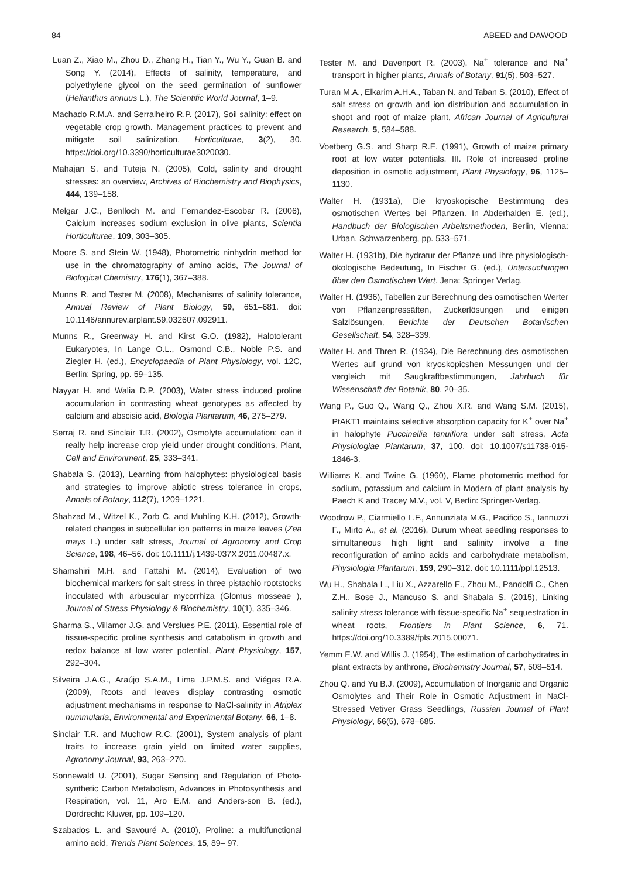84 ABEED and DAWOOD
Luan Z., Xiao M., Zhou D., Zhang H., Tian Y., Wu Y., Guan B. and Song Y. (2014), Effects of salinity, temperature, and polyethylene glycol on the seed germination of sunflower (Helianthus annuus L.), The Scientific World Journal, 1–9.
Machado R.M.A. and Serralheiro R.P. (2017), Soil salinity: effect on vegetable crop growth. Management practices to prevent and mitigate soil salinization, Horticulturae, 3(2), 30. https://doi.org/10.3390/horticulturae3020030.
Mahajan S. and Tuteja N. (2005), Cold, salinity and drought stresses: an overview, Archives of Biochemistry and Biophysics, 444, 139–158.
Melgar J.C., Benlloch M. and Fernandez-Escobar R. (2006), Calcium increases sodium exclusion in olive plants, Scientia Horticulturae, 109, 303–305.
Moore S. and Stein W. (1948), Photometric ninhydrin method for use in the chromatography of amino acids, The Journal of Biological Chemistry, 176(1), 367–388.
Munns R. and Tester M. (2008), Mechanisms of salinity tolerance, Annual Review of Plant Biology, 59, 651–681. doi: 10.1146/annurev.arplant.59.032607.092911.
Munns R., Greenway H. and Kirst G.O. (1982), Halotolerant Eukaryotes, In Lange O.L., Osmond C.B., Noble P.S. and Ziegler H. (ed.), Encyclopaedia of Plant Physiology, vol. 12C, Berlin: Spring, pp. 59–135.
Nayyar H. and Walia D.P. (2003), Water stress induced proline accumulation in contrasting wheat genotypes as affected by calcium and abscisic acid, Biologia Plantarum, 46, 275–279.
Serraj R. and Sinclair T.R. (2002), Osmolyte accumulation: can it really help increase crop yield under drought conditions, Plant, Cell and Environment, 25, 333–341.
Shabala S. (2013), Learning from halophytes: physiological basis and strategies to improve abiotic stress tolerance in crops, Annals of Botany, 112(7), 1209–1221.
Shahzad M., Witzel K., Zorb C. and Muhling K.H. (2012), Growth-related changes in subcellular ion patterns in maize leaves (Zea mays L.) under salt stress, Journal of Agronomy and Crop Science, 198, 46–56. doi: 10.1111/j.1439-037X.2011.00487.x.
Shamshiri M.H. and Fattahi M. (2014), Evaluation of two biochemical markers for salt stress in three pistachio rootstocks inoculated with arbuscular mycorrhiza (Glomus mosseae ), Journal of Stress Physiology & Biochemistry, 10(1), 335–346.
Sharma S., Villamor J.G. and Verslues P.E. (2011), Essential role of tissue-specific proline synthesis and catabolism in growth and redox balance at low water potential, Plant Physiology, 157, 292–304.
Silveira J.A.G., Araújo S.A.M., Lima J.P.M.S. and Viégas R.A. (2009), Roots and leaves display contrasting osmotic adjustment mechanisms in response to NaCl-salinity in Atriplex nummularia, Environmental and Experimental Botany, 66, 1–8.
Sinclair T.R. and Muchow R.C. (2001), System analysis of plant traits to increase grain yield on limited water supplies, Agronomy Journal, 93, 263–270.
Sonnewald U. (2001), Sugar Sensing and Regulation of Photo-synthetic Carbon Metabolism, Advances in Photosynthesis and Respiration, vol. 11, Aro E.M. and Anders-son B. (ed.), Dordrecht: Kluwer, pp. 109–120.
Szabados L. and Savouré A. (2010), Proline: a multifunctional amino acid, Trends Plant Sciences, 15, 89– 97.
Tester M. and Davenport R. (2003), Na<sup>+</sup> tolerance and Na<sup>+</sup> transport in higher plants, Annals of Botany, 91(5), 503–527.
Turan M.A., Elkarim A.H.A., Taban N. and Taban S. (2010), Effect of salt stress on growth and ion distribution and accumulation in shoot and root of maize plant, African Journal of Agricultural Research, 5, 584–588.
Voetberg G.S. and Sharp R.E. (1991), Growth of maize primary root at low water potentials. III. Role of increased proline deposition in osmotic adjustment, Plant Physiology, 96, 1125–1130.
Walter H. (1931a), Die kryoskopische Bestimmung des osmotischen Wertes bei Pflanzen. In Abderhalden E. (ed.), Handbuch der Biologischen Arbeitsmethoden, Berlin, Vienna: Urban, Schwarzenberg, pp. 533–571.
Walter H. (1931b), Die hydratur der Pflanze und ihre physiologisch- ökologische Bedeutung, In Fischer G. (ed.), Untersuchungen űber den Osmotischen Wert. Jena: Springer Verlag.
Walter H. (1936), Tabellen zur Berechnung des osmotischen Werter von Pflanzenpressäften, Zuckerlösungen und einigen Salzlösungen, Berichte der Deutschen Botanischen Gesellschaft, 54, 328–339.
Walter H. and Thren R. (1934), Die Berechnung des osmotischen Wertes auf grund von kryoskopicshen Messungen und der vergleich mit Saugkraftbestimmungen, Jahrbuch fűr Wissenschaft der Botanik, 80, 20–35.
Wang P., Guo Q., Wang Q., Zhou X.R. and Wang S.M. (2015), PtAKT1 maintains selective absorption capacity for K<sup>+</sup> over Na<sup>+</sup> in halophyte Puccinellia tenuiflora under salt stress, Acta Physiologiae Plantarum, 37, 100. doi: 10.1007/s11738-015-1846-3.
Williams K. and Twine G. (1960), Flame photometric method for sodium, potassium and calcium in Modern of plant analysis by Paech K and Tracey M.V., vol. V, Berlin: Springer-Verlag.
Woodrow P., Ciarmiello L.F., Annunziata M.G., Pacifico S., Iannuzzi F., Mirto A., et al. (2016), Durum wheat seedling responses to simultaneous high light and salinity involve a fine reconfiguration of amino acids and carbohydrate metabolism, Physiologia Plantarum, 159, 290–312. doi: 10.1111/ppl.12513.
Wu H., Shabala L., Liu X., Azzarello E., Zhou M., Pandolfi C., Chen Z.H., Bose J., Mancuso S. and Shabala S. (2015), Linking salinity stress tolerance with tissue-specific Na<sup>+</sup> sequestration in wheat roots, Frontiers in Plant Science, 6, 71. https://doi.org/10.3389/fpls.2015.00071.
Yemm E.W. and Willis J. (1954), The estimation of carbohydrates in plant extracts by anthrone, Biochemistry Journal, 57, 508–514.
Zhou Q. and Yu B.J. (2009), Accumulation of Inorganic and Organic Osmolytes and Their Role in Osmotic Adjustment in NaCl-Stressed Vetiver Grass Seedlings, Russian Journal of Plant Physiology, 56(5), 678–685.